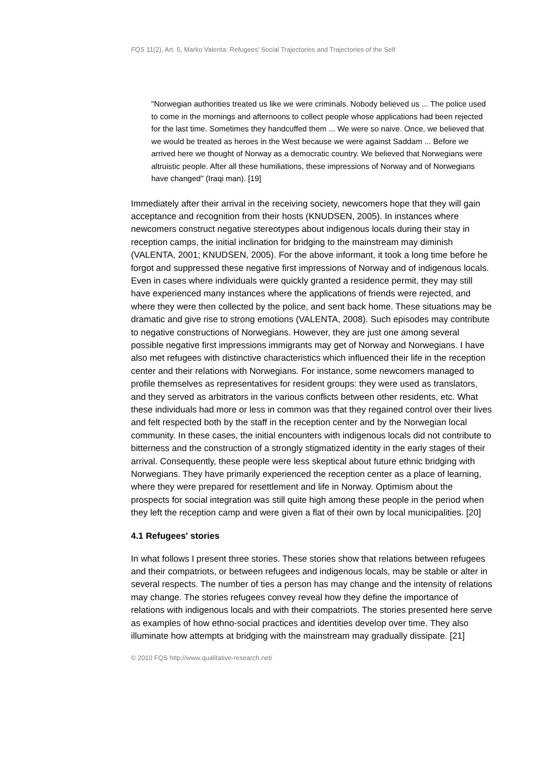FQS 11(2), Art. 5, Marko Valenta: Refugees' Social Trajectories and Trajectories of the Self
"Norwegian authorities treated us like we were criminals. Nobody believed us ... The police used to come in the mornings and afternoons to collect people whose applications had been rejected for the last time. Sometimes they handcuffed them ... We were so naive. Once, we believed that we would be treated as heroes in the West because we were against Saddam ... Before we arrived here we thought of Norway as a democratic country. We believed that Norwegians were altruistic people. After all these humiliations, these impressions of Norway and of Norwegians have changed" (Iraqi man). [19]
Immediately after their arrival in the receiving society, newcomers hope that they will gain acceptance and recognition from their hosts (KNUDSEN, 2005). In instances where newcomers construct negative stereotypes about indigenous locals during their stay in reception camps, the initial inclination for bridging to the mainstream may diminish (VALENTA, 2001; KNUDSEN, 2005). For the above informant, it took a long time before he forgot and suppressed these negative first impressions of Norway and of indigenous locals. Even in cases where individuals were quickly granted a residence permit, they may still have experienced many instances where the applications of friends were rejected, and where they were then collected by the police, and sent back home. These situations may be dramatic and give rise to strong emotions (VALENTA, 2008). Such episodes may contribute to negative constructions of Norwegians. However, they are just one among several possible negative first impressions immigrants may get of Norway and Norwegians. I have also met refugees with distinctive characteristics which influenced their life in the reception center and their relations with Norwegians. For instance, some newcomers managed to profile themselves as representatives for resident groups: they were used as translators, and they served as arbitrators in the various conflicts between other residents, etc. What these individuals had more or less in common was that they regained control over their lives and felt respected both by the staff in the reception center and by the Norwegian local community. In these cases, the initial encounters with indigenous locals did not contribute to bitterness and the construction of a strongly stigmatized identity in the early stages of their arrival. Consequently, these people were less skeptical about future ethnic bridging with Norwegians. They have primarily experienced the reception center as a place of learning, where they were prepared for resettlement and life in Norway. Optimism about the prospects for social integration was still quite high among these people in the period when they left the reception camp and were given a flat of their own by local municipalities. [20]
4.1 Refugees' stories
In what follows I present three stories. These stories show that relations between refugees and their compatriots, or between refugees and indigenous locals, may be stable or alter in several respects. The number of ties a person has may change and the intensity of relations may change. The stories refugees convey reveal how they define the importance of relations with indigenous locals and with their compatriots. The stories presented here serve as examples of how ethno-social practices and identities develop over time. They also illuminate how attempts at bridging with the mainstream may gradually dissipate. [21]
© 2010 FQS http://www.qualitative-research.net/